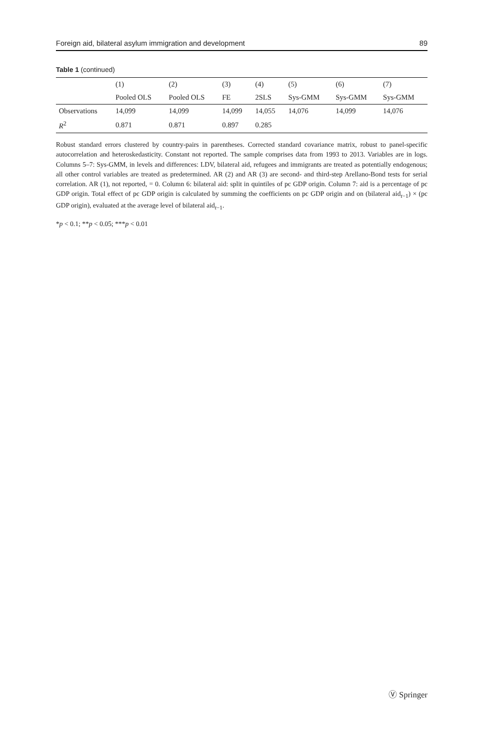Foreign aid, bilateral asylum immigration and development 89
Table 1 (continued)
| | (1) | (2) | (3) | (4) | (5) | (6) | (7) |
| --- | --- | --- | --- | --- | --- | --- | --- |
| | Pooled OLS | Pooled OLS | FE | 2SLS | Sys-GMM | Sys-GMM | Sys-GMM |
| Observations | 14,099 | 14,099 | 14,099 | 14,055 | 14,076 | 14,099 | 14,076 |
| R<sup>2</sup> | 0.871 | 0.871 | 0.897 | 0.285 | | | |
Robust standard errors clustered by country-pairs in parentheses. Corrected standard covariance matrix, robust to panel-specific autocorrelation and heteroskedasticity. Constant not reported. The sample comprises data from 1993 to 2013. Variables are in logs. Columns 5–7: Sys-GMM, in levels and differences: LDV, bilateral aid, refugees and immigrants are treated as potentially endogenous; all other control variables are treated as predetermined. AR (2) and AR (3) are second- and third-step Arellano-Bond tests for serial correlation. AR (1), not reported, = 0. Column 6: bilateral aid: split in quintiles of pc GDP origin. Column 7: aid is a percentage of pc GDP origin. Total effect of pc GDP origin is calculated by summing the coefficients on pc GDP origin and on (bilateral aid<sub>t−1</sub>) × (pc GDP origin), evaluated at the average level of bilateral aid<sub>t−1</sub>.
*p < 0.1; **p < 0.05; ***p < 0.01
Ⓥ Springer